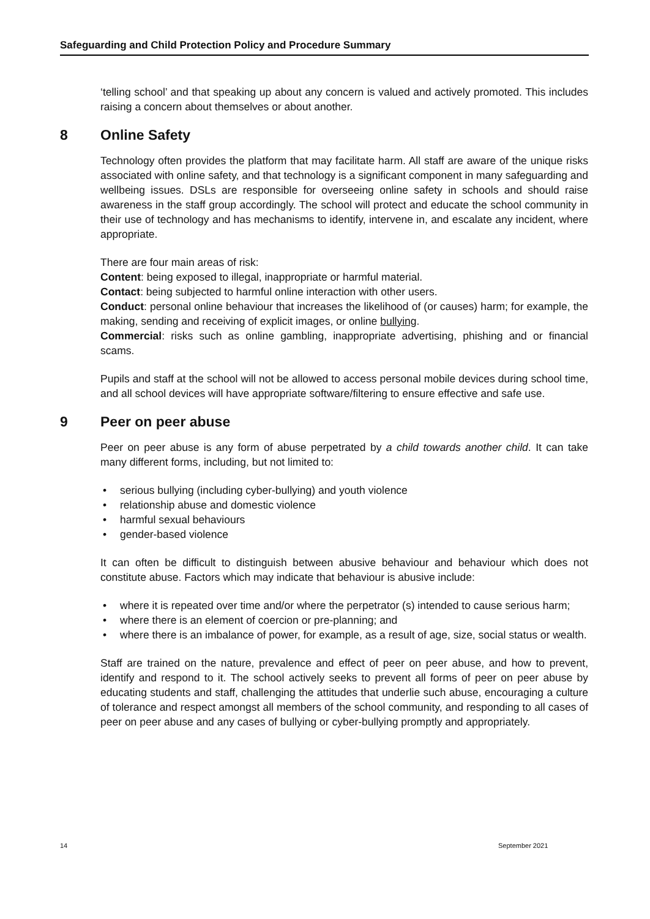Safeguarding and Child Protection Policy and Procedure Summary
‘telling school’ and that speaking up about any concern is valued and actively promoted. This includes raising a concern about themselves or about another.
8 Online Safety
Technology often provides the platform that may facilitate harm. All staff are aware of the unique risks associated with online safety, and that technology is a significant component in many safeguarding and wellbeing issues. DSLs are responsible for overseeing online safety in schools and should raise awareness in the staff group accordingly. The school will protect and educate the school community in their use of technology and has mechanisms to identify, intervene in, and escalate any incident, where appropriate.
There are four main areas of risk:
Content: being exposed to illegal, inappropriate or harmful material.
Contact: being subjected to harmful online interaction with other users.
Conduct: personal online behaviour that increases the likelihood of (or causes) harm; for example, the making, sending and receiving of explicit images, or online bullying.
Commercial: risks such as online gambling, inappropriate advertising, phishing and or financial scams.
Pupils and staff at the school will not be allowed to access personal mobile devices during school time, and all school devices will have appropriate software/filtering to ensure effective and safe use.
9 Peer on peer abuse
Peer on peer abuse is any form of abuse perpetrated by a child towards another child. It can take many different forms, including, but not limited to:
• serious bullying (including cyber-bullying) and youth violence
• relationship abuse and domestic violence
• harmful sexual behaviours
• gender-based violence
It can often be difficult to distinguish between abusive behaviour and behaviour which does not constitute abuse. Factors which may indicate that behaviour is abusive include:
• where it is repeated over time and/or where the perpetrator (s) intended to cause serious harm;
• where there is an element of coercion or pre-planning; and
• where there is an imbalance of power, for example, as a result of age, size, social status or wealth.
Staff are trained on the nature, prevalence and effect of peer on peer abuse, and how to prevent, identify and respond to it. The school actively seeks to prevent all forms of peer on peer abuse by educating students and staff, challenging the attitudes that underlie such abuse, encouraging a culture of tolerance and respect amongst all members of the school community, and responding to all cases of peer on peer abuse and any cases of bullying or cyber-bullying promptly and appropriately.
14 September 2021